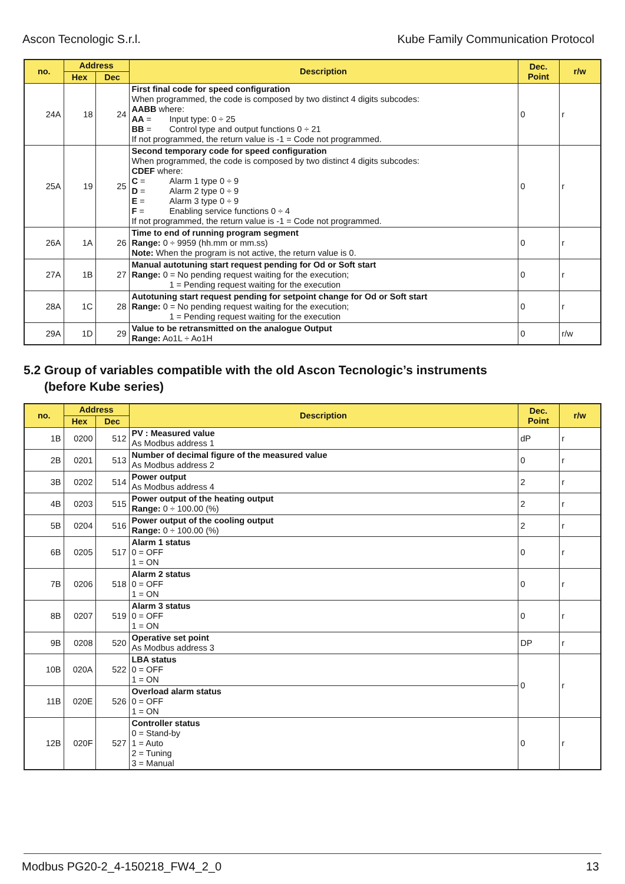Ascon Tecnologic S.r.l. Kube Family Communication Protocol
| no. | Address | | Description | Dec. Point | r/w |
| --- | --- | --- | --- | --- | --- |
| | Hex | Dec | | | |
| 24A | 18 | 24 | First final code for speed configuration When programmed, the code is composed by two distinct 4 digits subcodes: AABB where: AA = Input type: 0 ÷ 25 BB = Control type and output functions 0 ÷ 21 If not programmed, the return value is -1 = Code not programmed. | 0 | r |
| 25A | 19 | 25 | Second temporary code for speed configuration When programmed, the code is composed by two distinct 4 digits subcodes: CDEF where: C = Alarm 1 type 0 ÷ 9 D = Alarm 2 type 0 ÷ 9 E = Alarm 3 type 0 ÷ 9 F = Enabling service functions 0 ÷ 4 If not programmed, the return value is -1 = Code not programmed. | 0 | r |
| 26A | 1A | 26 | Time to end of running program segment Range: 0 ÷ 9959 (hh.mm or mm.ss) Note: When the program is not active, the return value is 0. | 0 | r |
| 27A | 1B | 27 | Manual autotuning start request pending for Od or Soft start Range: 0 = No pending request waiting for the execution; 1 = Pending request waiting for the execution | 0 | r |
| 28A | 1C | 28 | Autotuning start request pending for setpoint change for Od or Soft start Range: 0 = No pending request waiting for the execution; 1 = Pending request waiting for the execution | 0 | r |
| 29A | 1D | 29 | Value to be retransmitted on the analogue Output Range: Ao1L ÷ Ao1H | 0 | r/w |
5.2 Group of variables compatible with the old Ascon Tecnologic’s instruments
(before Kube series)
| no. | Address | | Description | Dec. Point | r/w |
| --- | --- | --- | --- | --- | --- |
| | Hex | Dec | | | |
| 1B | 0200 | 512 | PV : Measured value As Modbus address 1 | dP | r |
| 2B | 0201 | 513 | Number of decimal figure of the measured value As Modbus address 2 | 0 | r |
| 3B | 0202 | 514 | Power output As Modbus address 4 | 2 | r |
| 4B | 0203 | 515 | Power output of the heating output Range: 0 ÷ 100.00 (%) | 2 | r |
| 5B | 0204 | 516 | Power output of the cooling output Range: 0 ÷ 100.00 (%) | 2 | r |
| 6B | 0205 | 517 | Alarm 1 status 0 = OFF 1 = ON | 0 | r |
| 7B | 0206 | 518 | Alarm 2 status 0 = OFF 1 = ON | 0 | r |
| 8B | 0207 | 519 | Alarm 3 status 0 = OFF 1 = ON | 0 | r |
| 9B | 0208 | 520 | Operative set point As Modbus address 3 | DP | r |
| 10B | 020A | 522 | LBA status 0 = OFF 1 = ON | 0 | r |
| 11B | 020E | 526 | Overload alarm status 0 = OFF 1 = ON | | |
| 12B | 020F | 527 | Controller status 0 = Stand-by 1 = Auto 2 = Tuning 3 = Manual | 0 | r |
Modbus PG20-2_4-150218_FW4_2_0 13